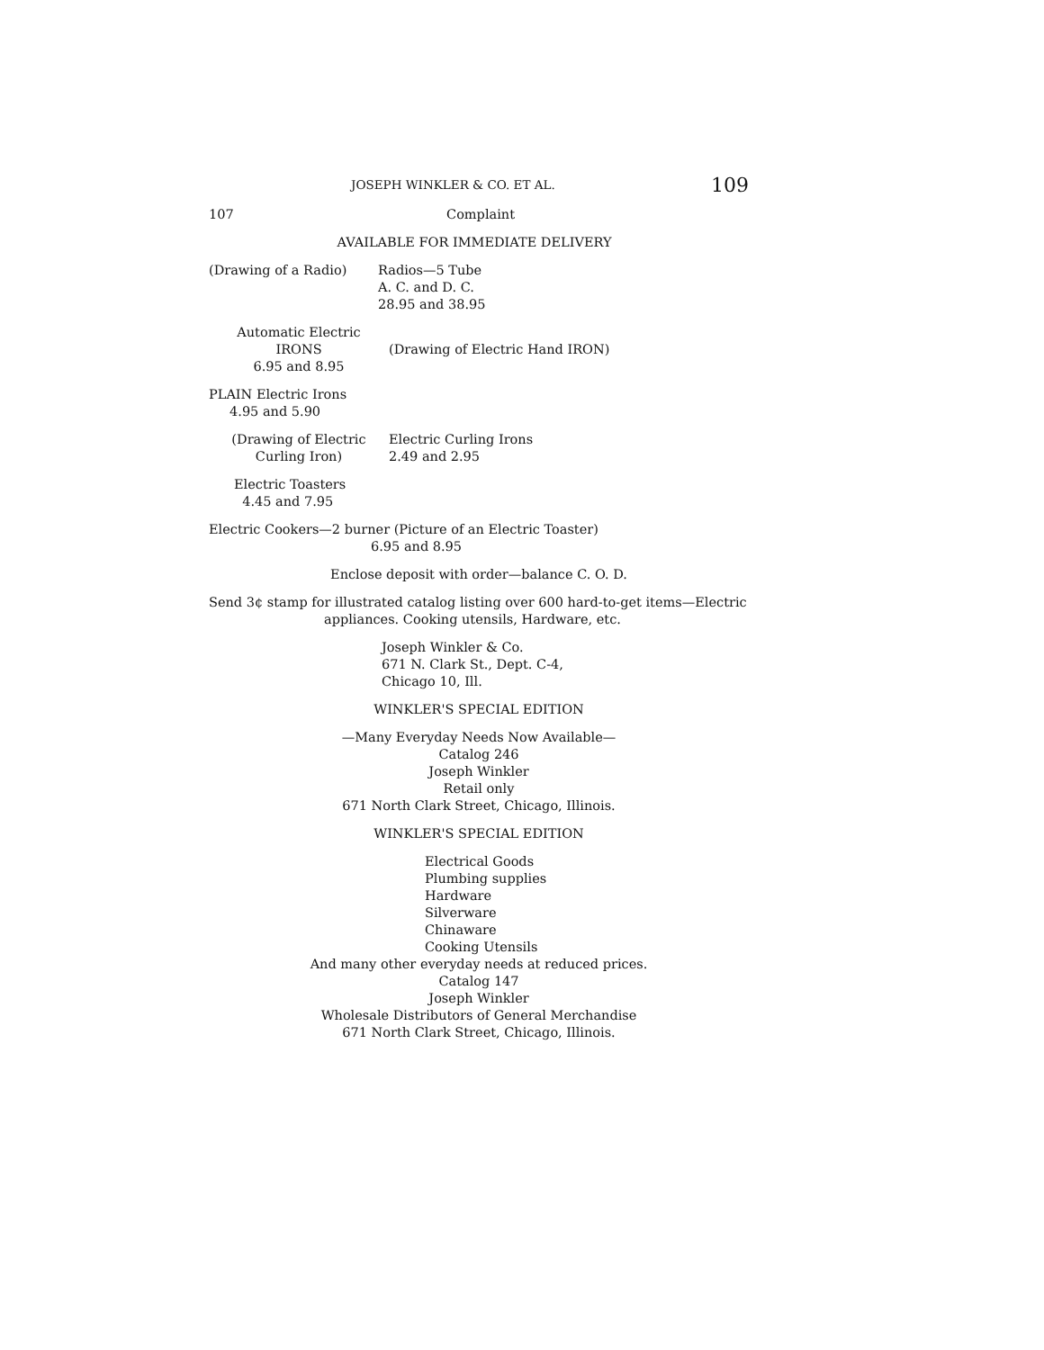JOSEPH WINKLER & CO. ET AL. 109
107 Complaint
AVAILABLE FOR IMMEDIATE DELIVERY
(Drawing of a Radio) Radios—5 Tube
A. C. and D. C.
28.95 and 38.95
Automatic Electric
IRONS
6.95 and 8.95
(Drawing of Electric Hand IRON)
PLAIN Electric Irons
4.95 and 5.90
(Drawing of Electric
Curling Iron)
Electric Curling Irons
2.49 and 2.95
Electric Toasters
4.45 and 7.95
Electric Cookers—2 burner (Picture of an Electric Toaster)
6.95 and 8.95
Enclose deposit with order—balance C. O. D.
Send 3¢ stamp for illustrated catalog listing over 600 hard-to-get items—Electric
appliances. Cooking utensils, Hardware, etc.
Joseph Winkler & Co.
671 N. Clark St., Dept. C-4,
Chicago 10, Ill.
WINKLER'S SPECIAL EDITION
—Many Everyday Needs Now Available—
Catalog 246
Joseph Winkler
Retail only
671 North Clark Street, Chicago, Illinois.
WINKLER'S SPECIAL EDITION
Electrical Goods
Plumbing supplies
Hardware
Silverware
Chinaware
Cooking Utensils
And many other everyday needs at reduced prices.
Catalog 147
Joseph Winkler
Wholesale Distributors of General Merchandise
671 North Clark Street, Chicago, Illinois.